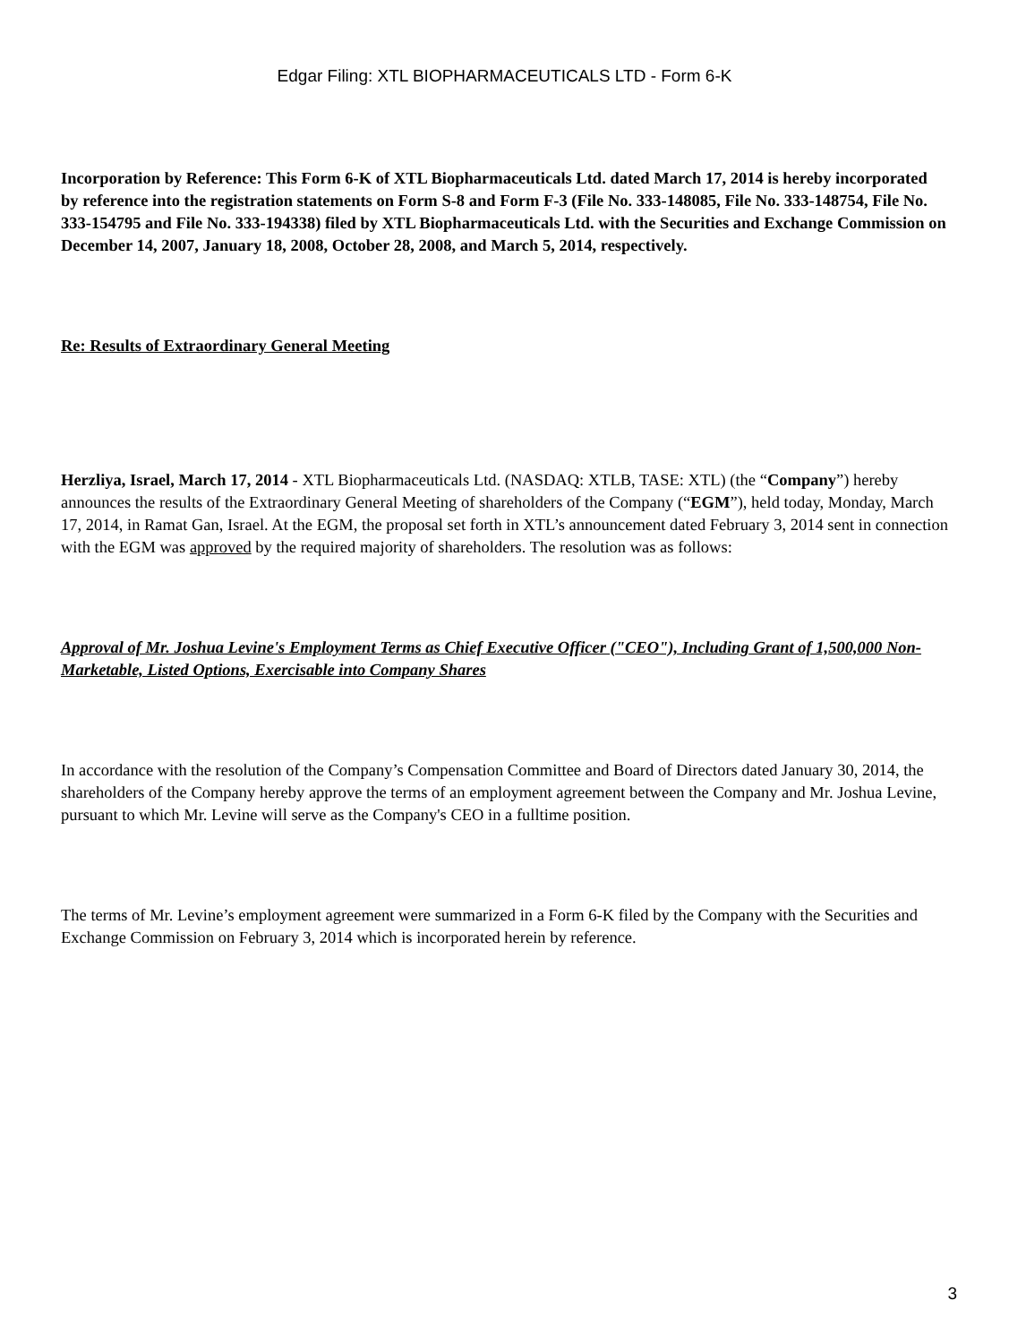Edgar Filing: XTL BIOPHARMACEUTICALS LTD - Form 6-K
Incorporation by Reference: This Form 6-K of XTL Biopharmaceuticals Ltd. dated March 17, 2014 is hereby incorporated by reference into the registration statements on Form S-8 and Form F-3 (File No. 333-148085, File No. 333-148754, File No. 333-154795 and File No. 333-194338) filed by XTL Biopharmaceuticals Ltd. with the Securities and Exchange Commission on December 14, 2007, January 18, 2008, October 28, 2008, and March 5, 2014, respectively.
Re: Results of Extraordinary General Meeting
Herzliya, Israel, March 17, 2014 - XTL Biopharmaceuticals Ltd. (NASDAQ: XTLB, TASE: XTL) (the “Company”) hereby announces the results of the Extraordinary General Meeting of shareholders of the Company (“EGM”), held today, Monday, March 17, 2014, in Ramat Gan, Israel. At the EGM, the proposal set forth in XTL’s announcement dated February 3, 2014 sent in connection with the EGM was approved by the required majority of shareholders. The resolution was as follows:
Approval of Mr. Joshua Levine's Employment Terms as Chief Executive Officer ("CEO"), Including Grant of 1,500,000 Non-Marketable, Listed Options, Exercisable into Company Shares
In accordance with the resolution of the Company’s Compensation Committee and Board of Directors dated January 30, 2014, the shareholders of the Company hereby approve the terms of an employment agreement between the Company and Mr. Joshua Levine, pursuant to which Mr. Levine will serve as the Company's CEO in a fulltime position.
The terms of Mr. Levine’s employment agreement were summarized in a Form 6-K filed by the Company with the Securities and Exchange Commission on February 3, 2014 which is incorporated herein by reference.
3